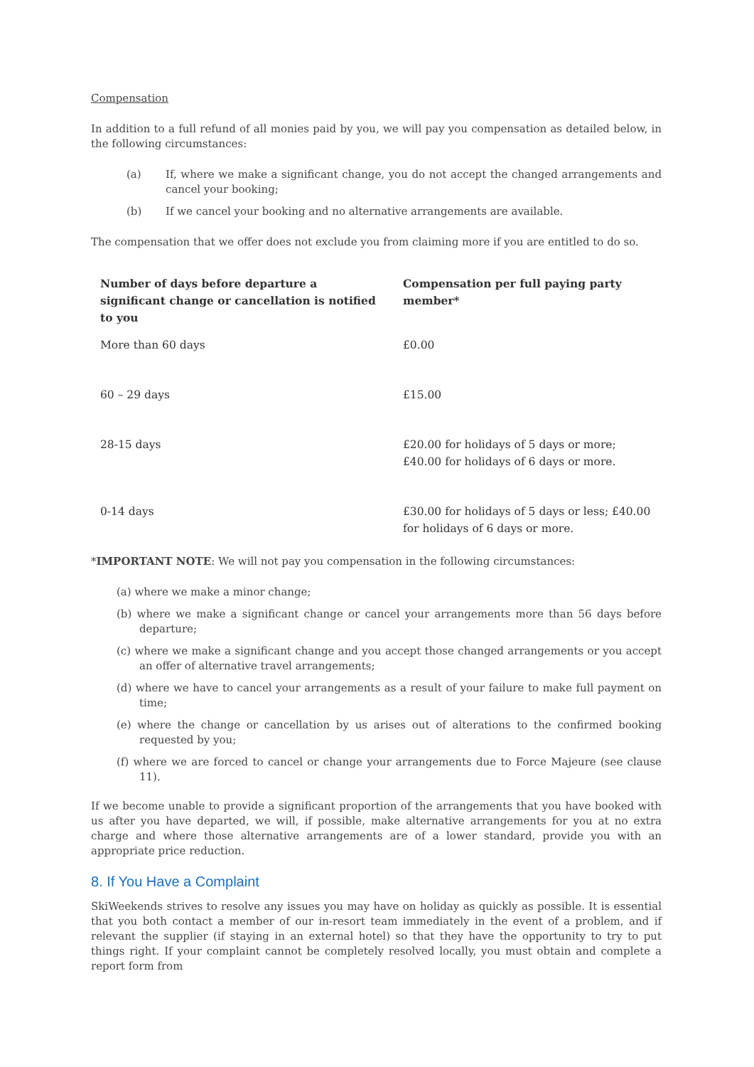Compensation
In addition to a full refund of all monies paid by you, we will pay you compensation as detailed below, in the following circumstances:
(a) If, where we make a significant change, you do not accept the changed arrangements and cancel your booking;
(b) If we cancel your booking and no alternative arrangements are available.
The compensation that we offer does not exclude you from claiming more if you are entitled to do so.
| Number of days before departure a significant change or cancellation is notified to you | Compensation per full paying party member* |
| --- | --- |
| More than 60 days | £0.00 |
| 60 – 29 days | £15.00 |
| 28-15 days | £20.00 for holidays of 5 days or more; £40.00 for holidays of 6 days or more. |
| 0-14 days | £30.00 for holidays of 5 days or less; £40.00 for holidays of 6 days or more. |
*IMPORTANT NOTE: We will not pay you compensation in the following circumstances:
(a) where we make a minor change;
(b) where we make a significant change or cancel your arrangements more than 56 days before departure;
(c) where we make a significant change and you accept those changed arrangements or you accept an offer of alternative travel arrangements;
(d) where we have to cancel your arrangements as a result of your failure to make full payment on time;
(e) where the change or cancellation by us arises out of alterations to the confirmed booking requested by you;
(f) where we are forced to cancel or change your arrangements due to Force Majeure (see clause 11).
If we become unable to provide a significant proportion of the arrangements that you have booked with us after you have departed, we will, if possible, make alternative arrangements for you at no extra charge and where those alternative arrangements are of a lower standard, provide you with an appropriate price reduction.
8. If You Have a Complaint
SkiWeekends strives to resolve any issues you may have on holiday as quickly as possible. It is essential that you both contact a member of our in-resort team immediately in the event of a problem, and if relevant the supplier (if staying in an external hotel) so that they have the opportunity to try to put things right. If your complaint cannot be completely resolved locally, you must obtain and complete a report form from